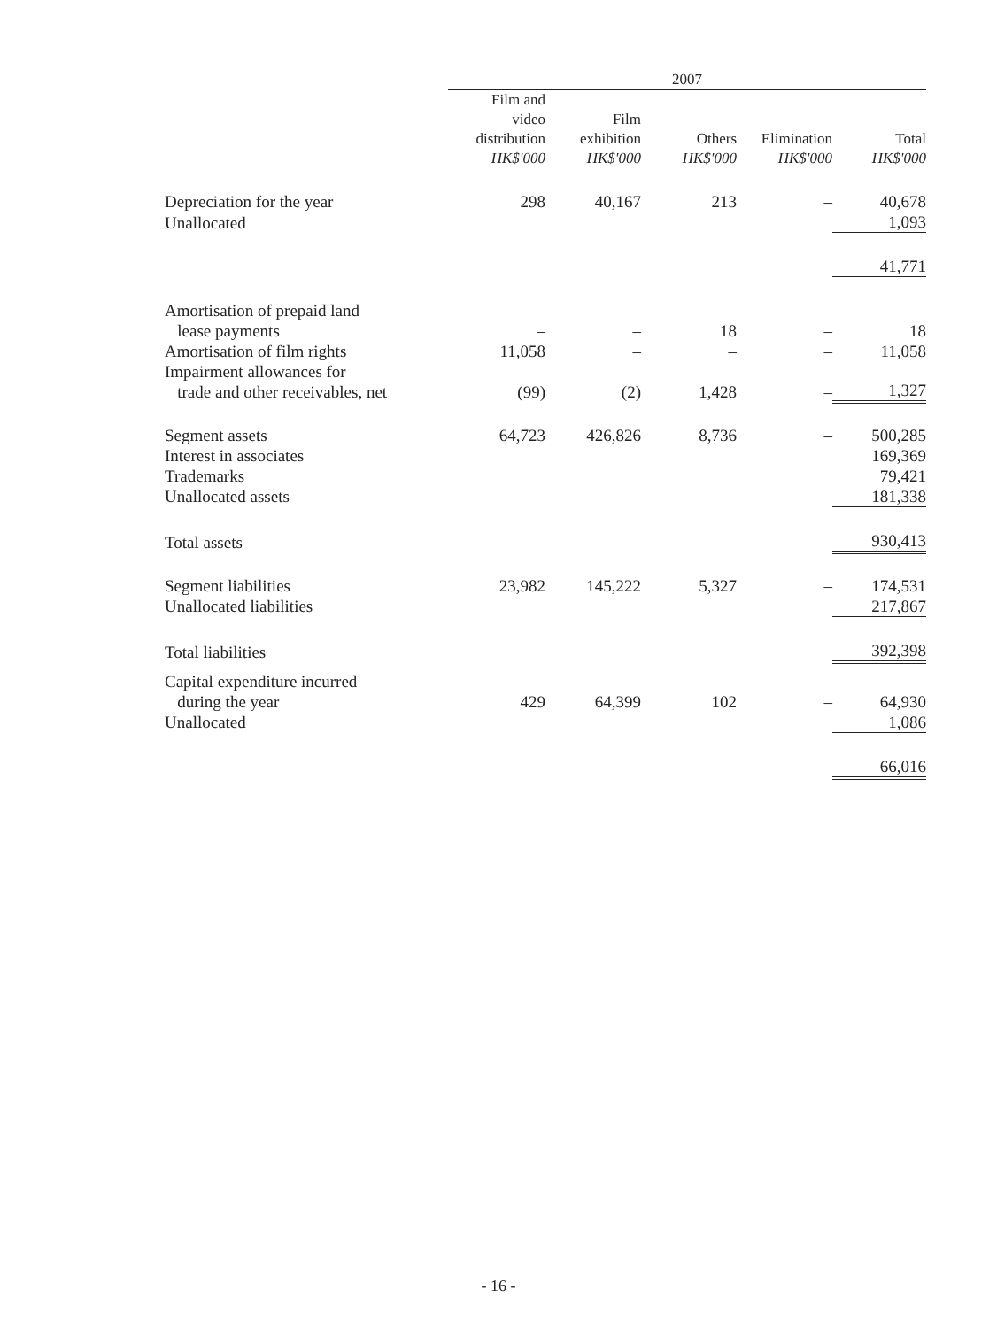| | 2007 | | | | |
| | Film and video distribution HK$'000 | Film exhibition HK$'000 | Others HK$'000 | Elimination HK$'000 | Total HK$'000 |
| Depreciation for the year | 298 | 40,167 | 213 | – | 40,678 |
| Unallocated | | | | | 1,093 |
| | | | | | 41,771 |
| Amortisation of prepaid land lease payments | – | – | 18 | – | 18 |
| Amortisation of film rights | 11,058 | – | – | – | 11,058 |
| Impairment allowances for trade and other receivables, net | (99) | (2) | 1,428 | – | 1,327 |
| Segment assets | 64,723 | 426,826 | 8,736 | – | 500,285 |
| Interest in associates | | | | | 169,369 |
| Trademarks | | | | | 79,421 |
| Unallocated assets | | | | | 181,338 |
| Total assets | | | | | 930,413 |
| Segment liabilities | 23,982 | 145,222 | 5,327 | – | 174,531 |
| Unallocated liabilities | | | | | 217,867 |
| Total liabilities | | | | | 392,398 |
| Capital expenditure incurred during the year | 429 | 64,399 | 102 | – | 64,930 |
| Unallocated | | | | | 1,086 |
| | | | | | 66,016 |
- 16 -